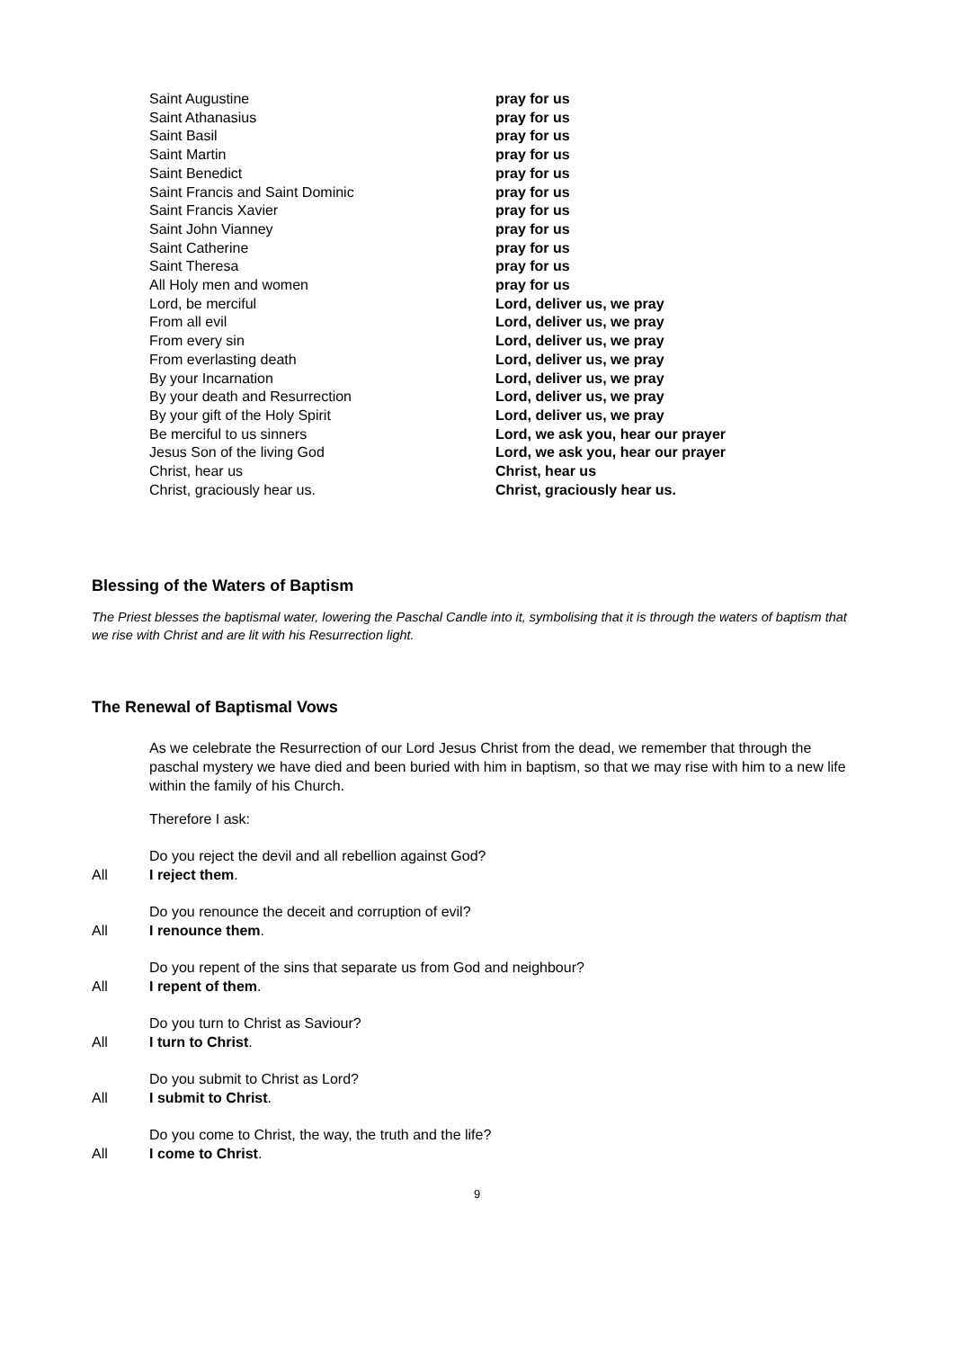| Saint Augustine | pray for us |
| Saint Athanasius | pray for us |
| Saint Basil | pray for us |
| Saint Martin | pray for us |
| Saint Benedict | pray for us |
| Saint Francis and Saint Dominic | pray for us |
| Saint Francis Xavier | pray for us |
| Saint John Vianney | pray for us |
| Saint Catherine | pray for us |
| Saint Theresa | pray for us |
| All Holy men and women | pray for us |
| Lord, be merciful | Lord, deliver us, we pray |
| From all evil | Lord, deliver us, we pray |
| From every sin | Lord, deliver us, we pray |
| From everlasting death | Lord, deliver us, we pray |
| By your Incarnation | Lord, deliver us, we pray |
| By your death and Resurrection | Lord, deliver us, we pray |
| By your gift of the Holy Spirit | Lord, deliver us, we pray |
| Be merciful to us sinners | Lord, we ask you, hear our prayer |
| Jesus Son of the living God | Lord, we ask you, hear our prayer |
| Christ, hear us | Christ, hear us |
| Christ, graciously hear us. | Christ, graciously hear us. |
Blessing of the Waters of Baptism
The Priest blesses the baptismal water, lowering the Paschal Candle into it, symbolising that it is through the waters of baptism that we rise with Christ and are lit with his Resurrection light.
The Renewal of Baptismal Vows
As we celebrate the Resurrection of our Lord Jesus Christ from the dead, we remember that through the paschal mystery we have died and been buried with him in baptism, so that we may rise with him to a new life within the family of his Church.
Therefore I ask:
Do you reject the devil and all rebellion against God?
All I reject them.
Do you renounce the deceit and corruption of evil?
All I renounce them.
Do you repent of the sins that separate us from God and neighbour?
All I repent of them.
Do you turn to Christ as Saviour?
All I turn to Christ.
Do you submit to Christ as Lord?
All I submit to Christ.
Do you come to Christ, the way, the truth and the life?
All I come to Christ.
9